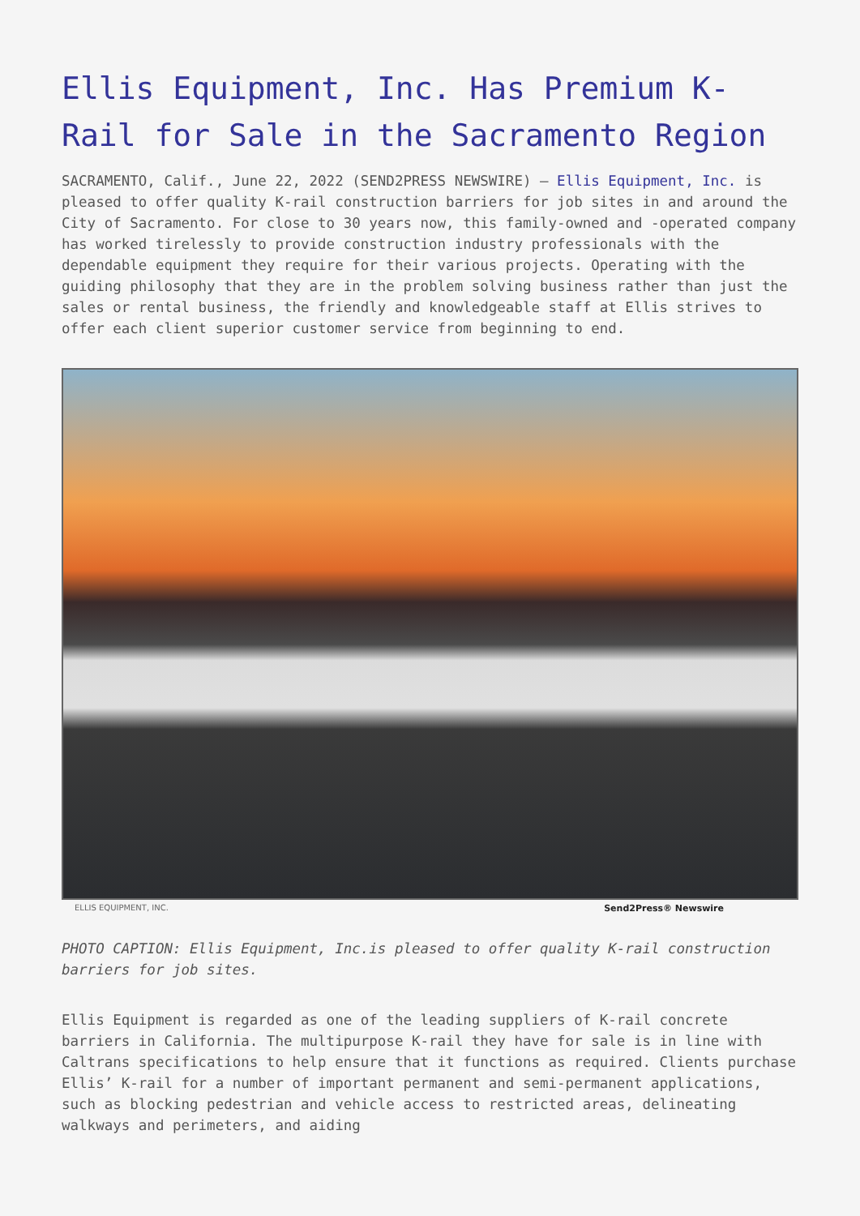Ellis Equipment, Inc. Has Premium K-Rail for Sale in the Sacramento Region
SACRAMENTO, Calif., June 22, 2022 (SEND2PRESS NEWSWIRE) — Ellis Equipment, Inc. is pleased to offer quality K-rail construction barriers for job sites in and around the City of Sacramento. For close to 30 years now, this family-owned and -operated company has worked tirelessly to provide construction industry professionals with the dependable equipment they require for their various projects. Operating with the guiding philosophy that they are in the problem solving business rather than just the sales or rental business, the friendly and knowledgeable staff at Ellis strives to offer each client superior customer service from beginning to end.
ELLIS EQUIPMENT, INC. Send2Press® Newswire
PHOTO CAPTION: Ellis Equipment, Inc.is pleased to offer quality K-rail construction barriers for job sites.
Ellis Equipment is regarded as one of the leading suppliers of K-rail concrete barriers in California. The multipurpose K-rail they have for sale is in line with Caltrans specifications to help ensure that it functions as required. Clients purchase Ellis’ K-rail for a number of important permanent and semi-permanent applications, such as blocking pedestrian and vehicle access to restricted areas, delineating walkways and perimeters, and aiding